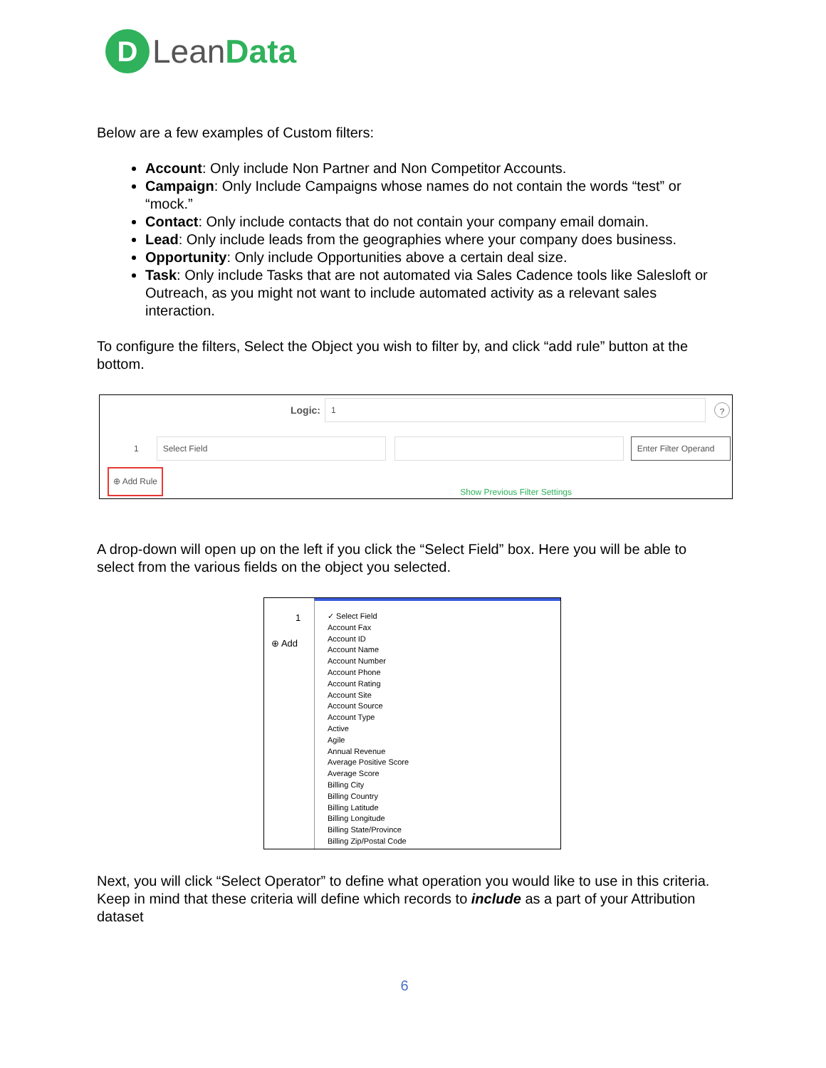D
Lean Data
Below are a few examples of Custom filters:
Account: Only include Non Partner and Non Competitor Accounts.
Campaign: Only Include Campaigns whose names do not contain the words “test” or “mock.”
Contact: Only include contacts that do not contain your company email domain.
Lead: Only include leads from the geographies where your company does business.
Opportunity: Only include Opportunities above a certain deal size.
Task: Only include Tasks that are not automated via Sales Cadence tools like Salesloft or Outreach, as you might not want to include automated activity as a relevant sales interaction.
To configure the filters, Select the Object you wish to filter by, and click “add rule” button at the bottom.
Logic:
1
?
1
Select Field
Enter Filter Operand
⊕ Add Rule Show Previous Filter Settings
A drop-down will open up on the left if you click the “Select Field” box. Here you will be able to select from the various fields on the object you selected.
1
⊕ Add
✓ Select Field
Account Fax
Account ID
Account Name
Account Number
Account Phone
Account Rating
Account Site
Account Source
Account Type
Active
Agile
Annual Revenue
Average Positive Score
Average Score
Billing City
Billing Country
Billing Latitude
Billing Longitude
Billing State/Province
Billing Zip/Postal Code
Next, you will click “Select Operator” to define what operation you would like to use in this criteria. Keep in mind that these criteria will define which records to include as a part of your Attribution dataset
6